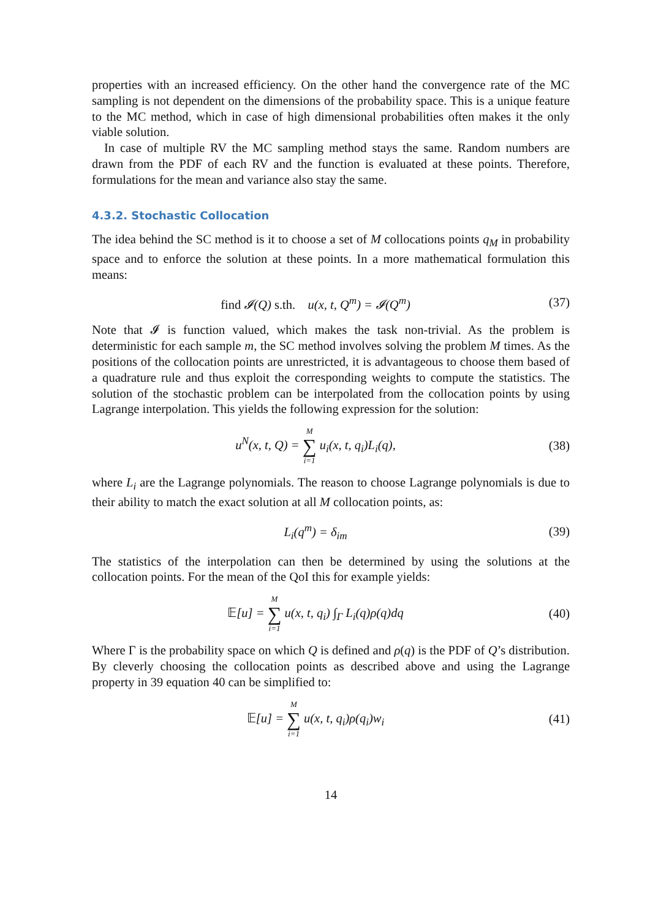properties with an increased efficiency. On the other hand the convergence rate of the MC sampling is not dependent on the dimensions of the probability space. This is a unique feature to the MC method, which in case of high dimensional probabilities often makes it the only viable solution.
In case of multiple RV the MC sampling method stays the same. Random numbers are drawn from the PDF of each RV and the function is evaluated at these points. Therefore, formulations for the mean and variance also stay the same.
4.3.2. Stochastic Collocation
The idea behind the SC method is it to choose a set of M collocations points q<sub>M</sub> in probability space and to enforce the solution at these points. In a more mathematical formulation this means:
find 𝓘(Q) s.th. u(x, t, Q<sup>m</sup>) = 𝓘(Q<sup>m</sup>)
(37)
Note that 𝓘 is function valued, which makes the task non-trivial. As the problem is deterministic for each sample m, the SC method involves solving the problem M times. As the positions of the collocation points are unrestricted, it is advantageous to choose them based of a quadrature rule and thus exploit the corresponding weights to compute the statistics. The solution of the stochastic problem can be interpolated from the collocation points by using Lagrange interpolation. This yields the following expression for the solution:
u<sup>N</sup>(x, t, Q) = M ∑ i=1 u<sub>i</sub>(x, t, q<sub>i</sub>)L<sub>i</sub>(q),
(38)
where L<sub>i</sub> are the Lagrange polynomials. The reason to choose Lagrange polynomials is due to their ability to match the exact solution at all M collocation points, as:
L<sub>i</sub>(q<sup>m</sup>) = δ<sub>im</sub> (39)
The statistics of the interpolation can then be determined by using the solutions at the collocation points. For the mean of the QoI this for example yields:
𝔼[u] = M ∑ i=1 u(x, t, q<sub>i</sub>) ∫<sub>Γ</sub> L<sub>i</sub>(q)ρ(q)dq
(40)
Where Γ is the probability space on which Q is defined and ρ(q) is the PDF of Q’s distribution. By cleverly choosing the collocation points as described above and using the Lagrange property in 39 equation 40 can be simplified to:
𝔼[u] = M ∑ i=1 u(x, t, q<sub>i</sub>)ρ(q<sub>i</sub>)w<sub>i</sub>
(41)
14